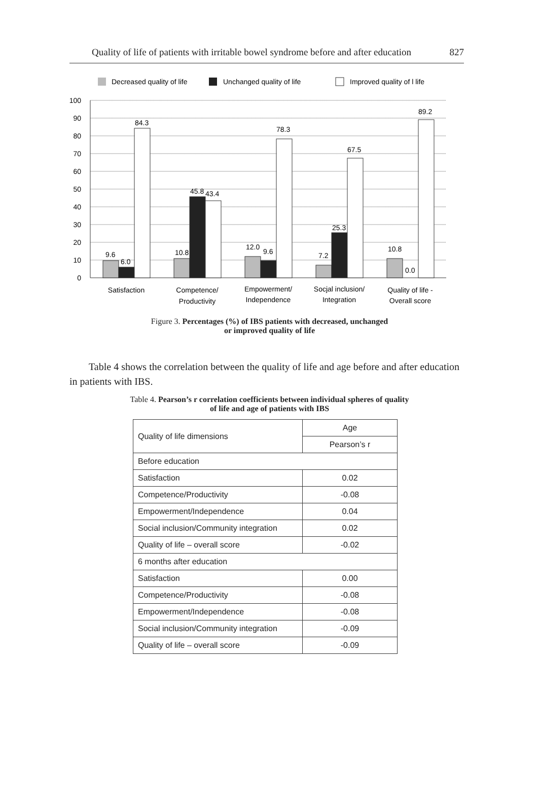Quality of life of patients with irritable bowel syndrome before and after education 827
Decreased quality of life
Unchanged quality of life
Improved quality of l life
100
90
80
70
60
50
40
30
20
10
0
9.6
6.0
84.3
10.8
45.8
43.4
12.0
9.6
78.3
7.2
25.3
67.5
10.8
0.0
89.2
Satisfaction
Competence/
Productivity
Empowerment/
Independence
Socjal inclusion/
Integration
Quality of life -
Overall score
Figure 3. Percentages (%) of IBS patients with decreased, unchanged
or improved quality of life
Table 4 shows the correlation between the quality of life and age before and after education in patients with IBS.
Table 4. Pearson’s r correlation coefficients between individual spheres of quality
of life and age of patients with IBS
| Quality of life dimensions | Age |
| --- | --- |
| | Pearson’s r |
| Before education | |
| Satisfaction | 0.02 |
| Competence/Productivity | -0.08 |
| Empowerment/Independence | 0.04 |
| Social inclusion/Community integration | 0.02 |
| Quality of life – overall score | -0.02 |
| 6 months after education | |
| Satisfaction | 0.00 |
| Competence/Productivity | -0.08 |
| Empowerment/Independence | -0.08 |
| Social inclusion/Community integration | -0.09 |
| Quality of life – overall score | -0.09 |